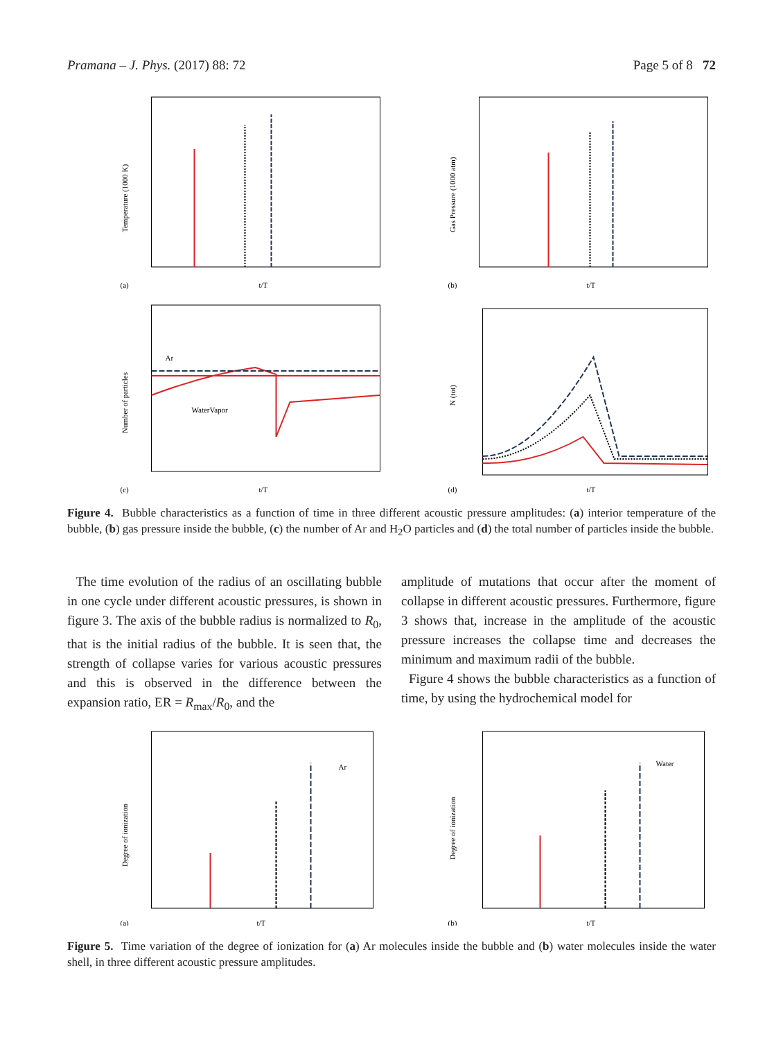Pramana – J. Phys. (2017) 88: 72 Page 5 of 8 72
Temperature (1000 K)
(a)
t/T
Gas Pressure (1000 atm)
(b)
t/T
Ar
WaterVapor
Number of particles
(c)
t/T
N (tot)
(d)
t/T
Figure 4. Bubble characteristics as a function of time in three different acoustic pressure amplitudes: (a) interior temperature of the bubble, (b) gas pressure inside the bubble, (c) the number of Ar and H<sub>2</sub>O particles and (d) the total number of particles inside the bubble.
The time evolution of the radius of an oscillating bubble in one cycle under different acoustic pressures, is shown in figure 3. The axis of the bubble radius is normalized to R<sub>0</sub>, that is the initial radius of the bubble. It is seen that, the strength of collapse varies for various acoustic pressures and this is observed in the difference between the expansion ratio, ER = R<sub>max</sub>/R<sub>0</sub>, and the
amplitude of mutations that occur after the moment of collapse in different acoustic pressures. Furthermore, figure 3 shows that, increase in the amplitude of the acoustic pressure increases the collapse time and decreases the minimum and maximum radii of the bubble.
Figure 4 shows the bubble characteristics as a function of time, by using the hydrochemical model for
Ar
Degree of ionization
(a)
t/T
Water
Degree of ionization
(b)
t/T
Figure 5. Time variation of the degree of ionization for (a) Ar molecules inside the bubble and (b) water molecules inside the water shell, in three different acoustic pressure amplitudes.